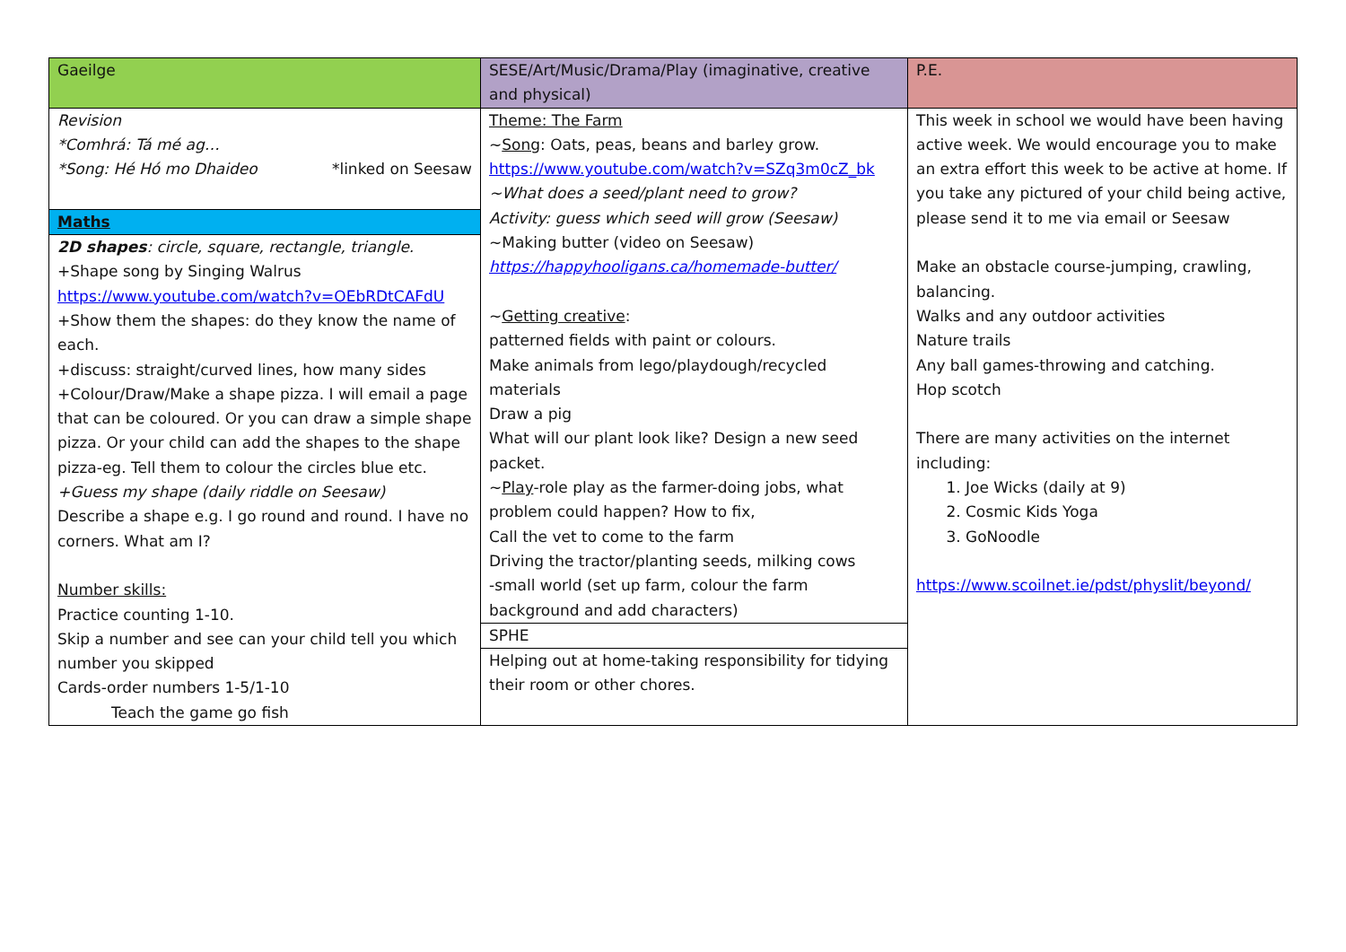| Gaeilge | SESE/Art/Music/Drama/Play (imaginative, creative and physical) | P.E. |
| Revision *Comhrá: Tá mé ag… *Song: Hé Hó mo Dhaideo *linked on Seesaw Maths 2D shapes : circle, square, rectangle, triangle. +Shape song by Singing Walrus https://www.youtube.com/watch?v=OEbRDtCAFdU +Show them the shapes: do they know the name of each. +discuss: straight/curved lines, how many sides +Colour/Draw/Make a shape pizza. I will email a page that can be coloured. Or you can draw a simple shape pizza. Or your child can add the shapes to the shape pizza-eg. Tell them to colour the circles blue etc. +Guess my shape (daily riddle on Seesaw) Describe a shape e.g. I go round and round. I have no corners. What am I? Number skills: Practice counting 1-10. Skip a number and see can your child tell you which number you skipped Cards-order numbers 1-5/1-10 Teach the game go fish | Theme: The Farm ~ Song : Oats, peas, beans and barley grow. https://www.youtube.com/watch?v=SZq3m0cZ_bk ~What does a seed/plant need to grow? Activity: guess which seed will grow (Seesaw) ~Making butter (video on Seesaw) https://happyhooligans.ca/homemade-butter/ ~ Getting creative : patterned fields with paint or colours. Make animals from lego/playdough/recycled materials Draw a pig What will our plant look like? Design a new seed packet. ~ Play -role play as the farmer-doing jobs, what problem could happen? How to fix, Call the vet to come to the farm Driving the tractor/planting seeds, milking cows -small world (set up farm, colour the farm background and add characters) SPHE Helping out at home-taking responsibility for tidying their room or other chores. | This week in school we would have been having active week. We would encourage you to make an extra effort this week to be active at home. If you take any pictured of your child being active, please send it to me via email or Seesaw Make an obstacle course-jumping, crawling, balancing. Walks and any outdoor activities Nature trails Any ball games-throwing and catching. Hop scotch There are many activities on the internet including: 1. Joe Wicks (daily at 9) 2. Cosmic Kids Yoga 3. GoNoodle https://www.scoilnet.ie/pdst/physlit/beyond/ |